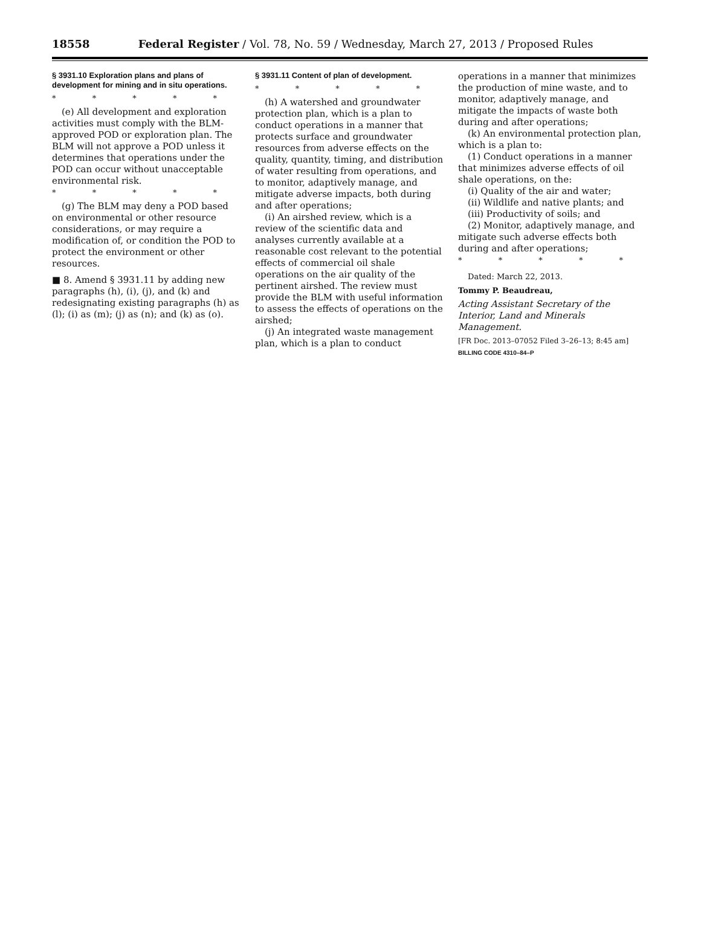18558 Federal Register / Vol. 78, No. 59 / Wednesday, March 27, 2013 / Proposed Rules
§ 3931.10 Exploration plans and plans of development for mining and in situ operations.
* * * * *
(e) All development and exploration activities must comply with the BLM-approved POD or exploration plan. The BLM will not approve a POD unless it determines that operations under the POD can occur without unacceptable environmental risk.
* * * * *
(g) The BLM may deny a POD based on environmental or other resource considerations, or may require a modification of, or condition the POD to protect the environment or other resources.
■ 8. Amend § 3931.11 by adding new paragraphs (h), (i), (j), and (k) and redesignating existing paragraphs (h) as (l); (i) as (m); (j) as (n); and (k) as (o).
§ 3931.11 Content of plan of development.
* * * * *
(h) A watershed and groundwater protection plan, which is a plan to conduct operations in a manner that protects surface and groundwater resources from adverse effects on the quality, quantity, timing, and distribution of water resulting from operations, and to monitor, adaptively manage, and mitigate adverse impacts, both during and after operations;
(i) An airshed review, which is a review of the scientific data and analyses currently available at a reasonable cost relevant to the potential effects of commercial oil shale operations on the air quality of the pertinent airshed. The review must provide the BLM with useful information to assess the effects of operations on the airshed;
(j) An integrated waste management plan, which is a plan to conduct
operations in a manner that minimizes the production of mine waste, and to monitor, adaptively manage, and mitigate the impacts of waste both during and after operations;
(k) An environmental protection plan, which is a plan to:
(1) Conduct operations in a manner that minimizes adverse effects of oil shale operations, on the:
(i) Quality of the air and water;
(ii) Wildlife and native plants; and
(iii) Productivity of soils; and
(2) Monitor, adaptively manage, and mitigate such adverse effects both during and after operations;
* * * * *
Dated: March 22, 2013.
Tommy P. Beaudreau,
Acting Assistant Secretary of the Interior, Land and Minerals Management.
[FR Doc. 2013–07052 Filed 3–26–13; 8:45 am]
BILLING CODE 4310–84–P